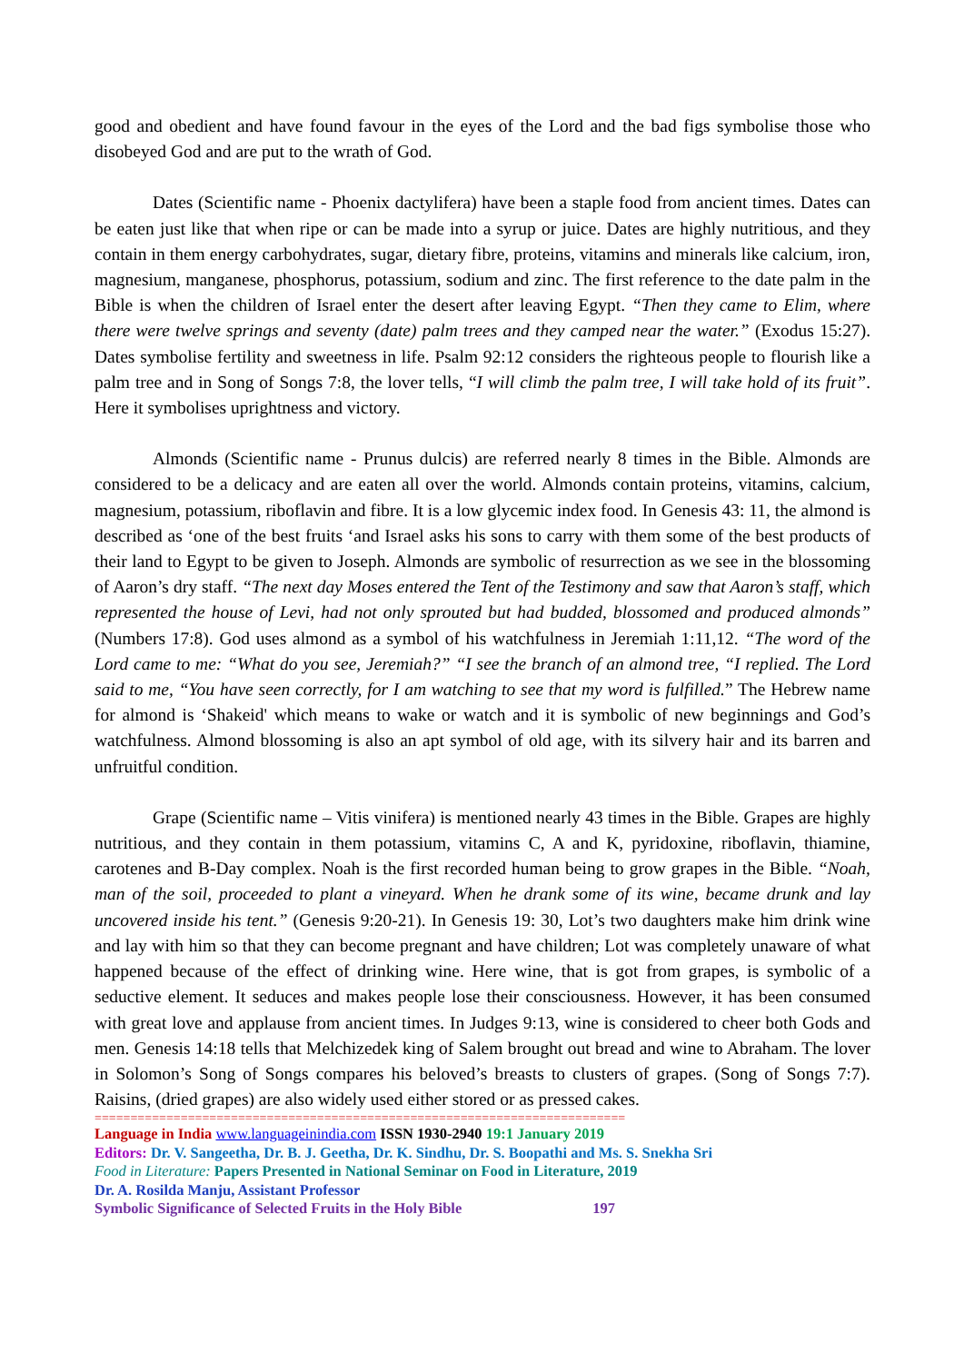good and obedient and have found favour in the eyes of the Lord and the bad figs symbolise those who disobeyed God and are put to the wrath of God.
Dates (Scientific name - Phoenix dactylifera) have been a staple food from ancient times. Dates can be eaten just like that when ripe or can be made into a syrup or juice. Dates are highly nutritious, and they contain in them energy carbohydrates, sugar, dietary fibre, proteins, vitamins and minerals like calcium, iron, magnesium, manganese, phosphorus, potassium, sodium and zinc. The first reference to the date palm in the Bible is when the children of Israel enter the desert after leaving Egypt. “Then they came to Elim, where there were twelve springs and seventy (date) palm trees and they camped near the water.” (Exodus 15:27). Dates symbolise fertility and sweetness in life. Psalm 92:12 considers the righteous people to flourish like a palm tree and in Song of Songs 7:8, the lover tells, “I will climb the palm tree, I will take hold of its fruit”. Here it symbolises uprightness and victory.
Almonds (Scientific name - Prunus dulcis) are referred nearly 8 times in the Bible. Almonds are considered to be a delicacy and are eaten all over the world. Almonds contain proteins, vitamins, calcium, magnesium, potassium, riboflavin and fibre. It is a low glycemic index food. In Genesis 43: 11, the almond is described as ‘one of the best fruits ‘and Israel asks his sons to carry with them some of the best products of their land to Egypt to be given to Joseph. Almonds are symbolic of resurrection as we see in the blossoming of Aaron’s dry staff. “The next day Moses entered the Tent of the Testimony and saw that Aaron’s staff, which represented the house of Levi, had not only sprouted but had budded, blossomed and produced almonds” (Numbers 17:8). God uses almond as a symbol of his watchfulness in Jeremiah 1:11,12. “The word of the Lord came to me: “What do you see, Jeremiah?” “I see the branch of an almond tree, “I replied. The Lord said to me, “You have seen correctly, for I am watching to see that my word is fulfilled.” The Hebrew name for almond is ‘Shakeid' which means to wake or watch and it is symbolic of new beginnings and God’s watchfulness. Almond blossoming is also an apt symbol of old age, with its silvery hair and its barren and unfruitful condition.
Grape (Scientific name – Vitis vinifera) is mentioned nearly 43 times in the Bible. Grapes are highly nutritious, and they contain in them potassium, vitamins C, A and K, pyridoxine, riboflavin, thiamine, carotenes and B-Day complex. Noah is the first recorded human being to grow grapes in the Bible. “Noah, man of the soil, proceeded to plant a vineyard. When he drank some of its wine, became drunk and lay uncovered inside his tent.” (Genesis 9:20-21). In Genesis 19: 30, Lot’s two daughters make him drink wine and lay with him so that they can become pregnant and have children; Lot was completely unaware of what happened because of the effect of drinking wine. Here wine, that is got from grapes, is symbolic of a seductive element. It seduces and makes people lose their consciousness. However, it has been consumed with great love and applause from ancient times. In Judges 9:13, wine is considered to cheer both Gods and men. Genesis 14:18 tells that Melchizedek king of Salem brought out bread and wine to Abraham. The lover in Solomon’s Song of Songs compares his beloved’s breasts to clusters of grapes. (Song of Songs 7:7). Raisins, (dried grapes) are also widely used either stored or as pressed cakes.
==========================================================================
Language in India www.languageinindia.com ISSN 1930-2940 19:1 January 2019
Editors: Dr. V. Sangeetha, Dr. B. J. Geetha, Dr. K. Sindhu, Dr. S. Boopathi and Ms. S. Snekha Sri
Food in Literature: Papers Presented in National Seminar on Food in Literature, 2019
Dr. A. Rosilda Manju, Assistant Professor
Symbolic Significance of Selected Fruits in the Holy Bible 197